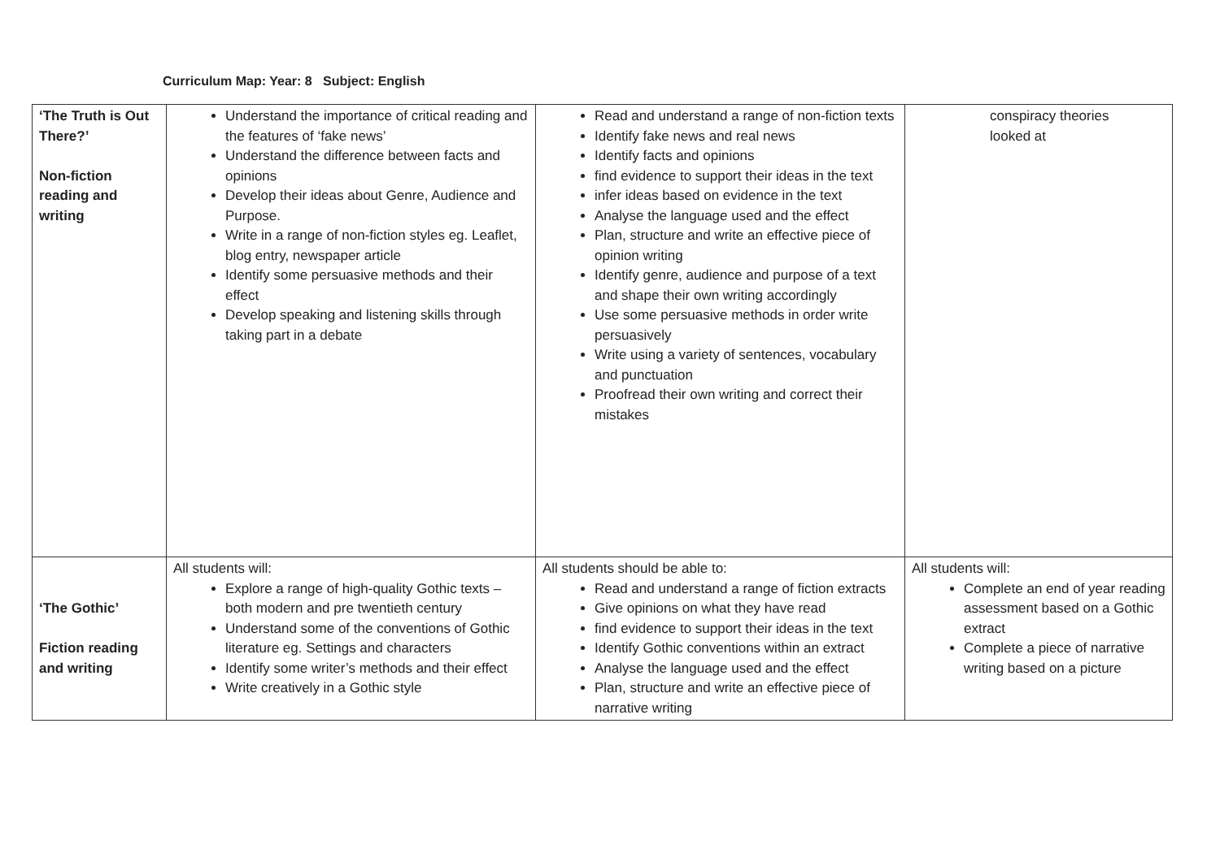Curriculum Map: Year: 8 Subject: English
| ‘The Truth is Out There?’ Non-fiction reading and writing | Understand the importance of critical reading and the features of ‘fake news’ Understand the difference between facts and opinions Develop their ideas about Genre, Audience and Purpose. Write in a range of non-fiction styles eg. Leaflet, blog entry, newspaper article Identify some persuasive methods and their effect Develop speaking and listening skills through taking part in a debate | Read and understand a range of non-fiction texts Identify fake news and real news Identify facts and opinions find evidence to support their ideas in the text infer ideas based on evidence in the text Analyse the language used and the effect Plan, structure and write an effective piece of opinion writing Identify genre, audience and purpose of a text and shape their own writing accordingly Use some persuasive methods in order write persuasively Write using a variety of sentences, vocabulary and punctuation Proofread their own writing and correct their mistakes | conspiracy theories looked at |
| ‘The Gothic’ Fiction reading and writing | All students will: Explore a range of high-quality Gothic texts – both modern and pre twentieth century Understand some of the conventions of Gothic literature eg. Settings and characters Identify some writer’s methods and their effect Write creatively in a Gothic style | All students should be able to: Read and understand a range of fiction extracts Give opinions on what they have read find evidence to support their ideas in the text Identify Gothic conventions within an extract Analyse the language used and the effect Plan, structure and write an effective piece of narrative writing | All students will: Complete an end of year reading assessment based on a Gothic extract Complete a piece of narrative writing based on a picture |